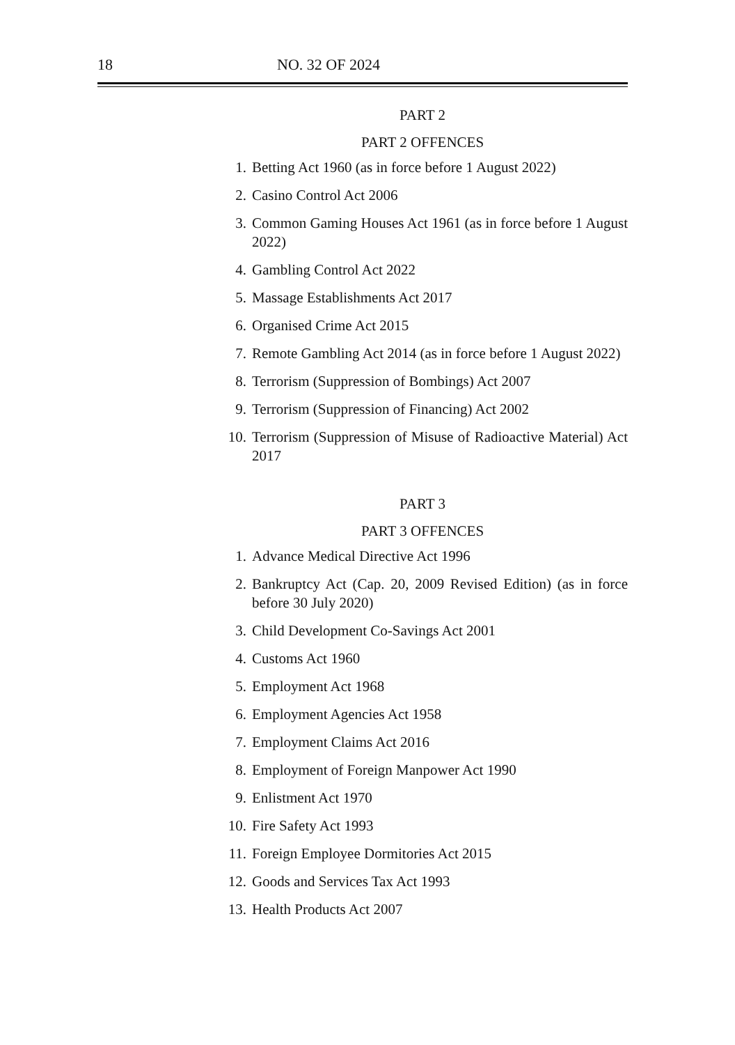18 NO. 32 OF 2024
PART 2
PART 2 OFFENCES
1. Betting Act 1960 (as in force before 1 August 2022)
2. Casino Control Act 2006
3. Common Gaming Houses Act 1961 (as in force before 1 August 2022)
4. Gambling Control Act 2022
5. Massage Establishments Act 2017
6. Organised Crime Act 2015
7. Remote Gambling Act 2014 (as in force before 1 August 2022)
8. Terrorism (Suppression of Bombings) Act 2007
9. Terrorism (Suppression of Financing) Act 2002
10. Terrorism (Suppression of Misuse of Radioactive Material) Act 2017
PART 3
PART 3 OFFENCES
1. Advance Medical Directive Act 1996
2. Bankruptcy Act (Cap. 20, 2009 Revised Edition) (as in force before 30 July 2020)
3. Child Development Co-Savings Act 2001
4. Customs Act 1960
5. Employment Act 1968
6. Employment Agencies Act 1958
7. Employment Claims Act 2016
8. Employment of Foreign Manpower Act 1990
9. Enlistment Act 1970
10. Fire Safety Act 1993
11. Foreign Employee Dormitories Act 2015
12. Goods and Services Tax Act 1993
13. Health Products Act 2007